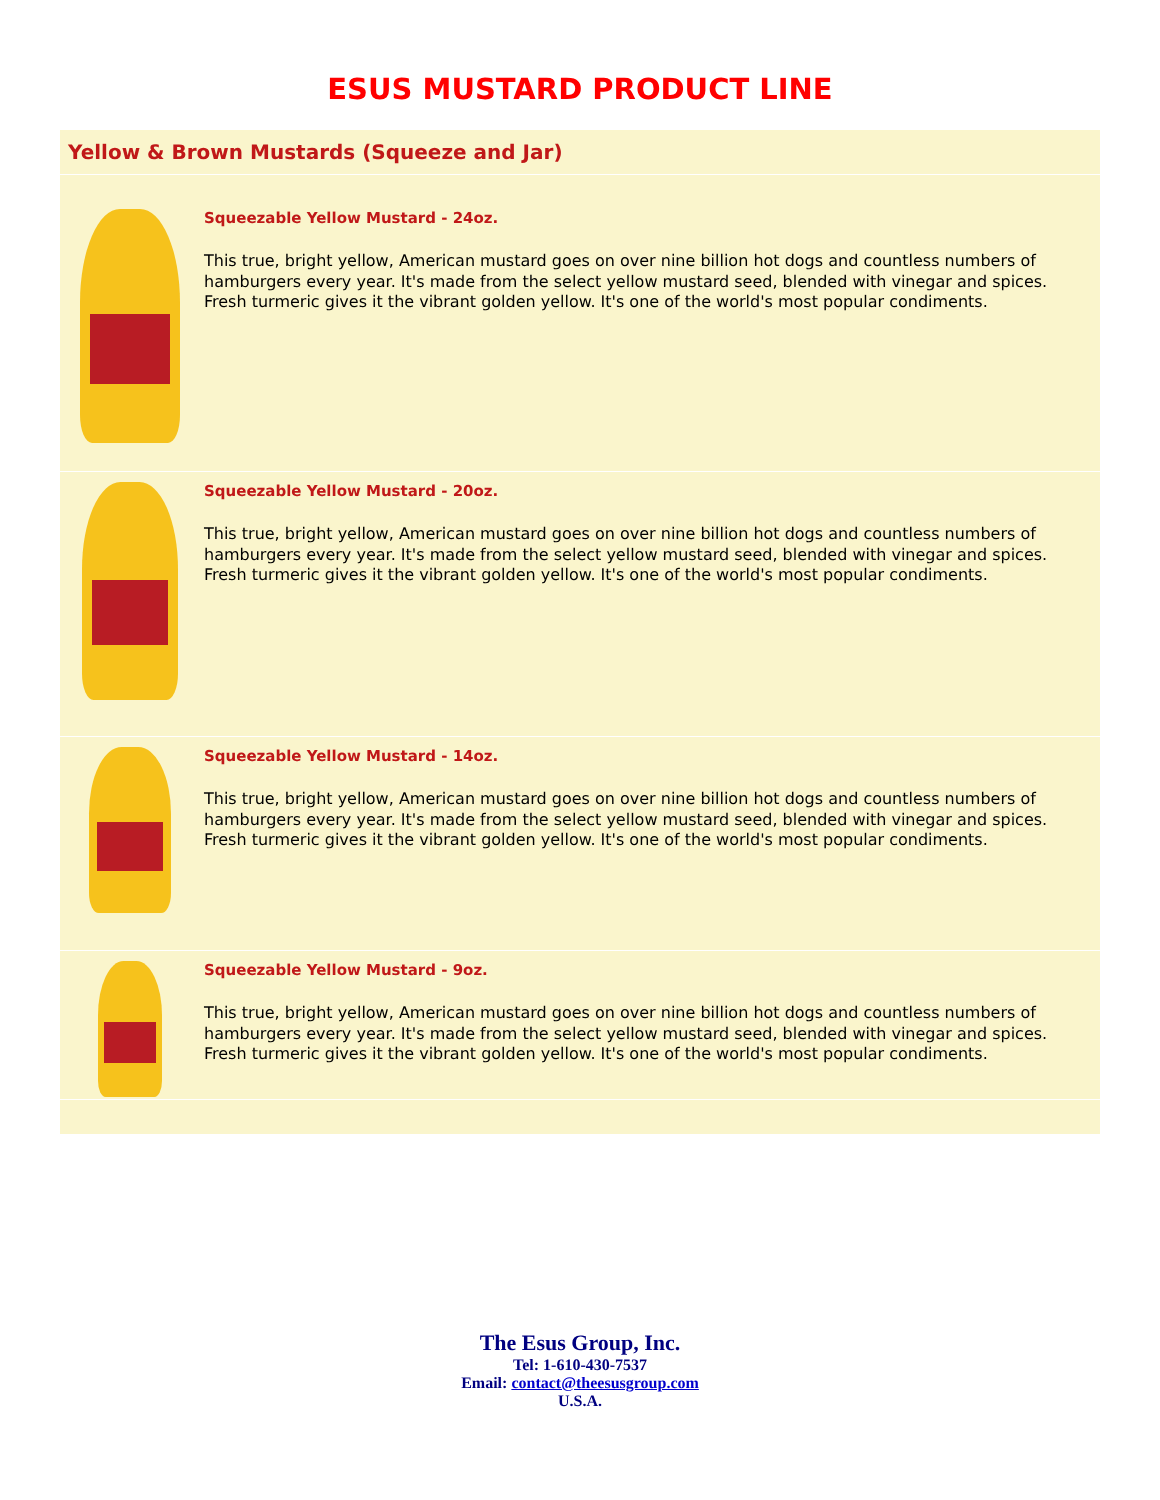ESUS MUSTARD PRODUCT LINE
Yellow & Brown Mustards (Squeeze and Jar)
Squeezable Yellow Mustard - 24oz.
This true, bright yellow, American mustard goes on over nine billion hot dogs and countless numbers of hamburgers every year. It's made from the select yellow mustard seed, blended with vinegar and spices. Fresh turmeric gives it the vibrant golden yellow. It's one of the world's most popular condiments.
Squeezable Yellow Mustard - 20oz.
This true, bright yellow, American mustard goes on over nine billion hot dogs and countless numbers of hamburgers every year. It's made from the select yellow mustard seed, blended with vinegar and spices. Fresh turmeric gives it the vibrant golden yellow. It's one of the world's most popular condiments.
Squeezable Yellow Mustard - 14oz.
This true, bright yellow, American mustard goes on over nine billion hot dogs and countless numbers of hamburgers every year. It's made from the select yellow mustard seed, blended with vinegar and spices. Fresh turmeric gives it the vibrant golden yellow. It's one of the world's most popular condiments.
Squeezable Yellow Mustard - 9oz.
This true, bright yellow, American mustard goes on over nine billion hot dogs and countless numbers of hamburgers every year. It's made from the select yellow mustard seed, blended with vinegar and spices. Fresh turmeric gives it the vibrant golden yellow. It's one of the world's most popular condiments.
The Esus Group, Inc.
Tel: 1-610-430-7537
Email: contact@theesusgroup.com
U.S.A.